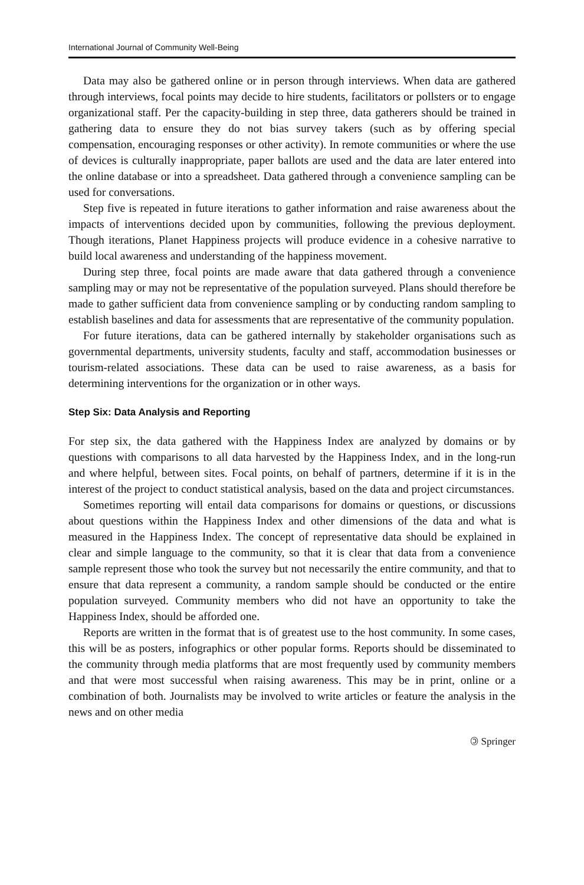International Journal of Community Well-Being
Data may also be gathered online or in person through interviews. When data are gathered through interviews, focal points may decide to hire students, facilitators or pollsters or to engage organizational staff. Per the capacity-building in step three, data gatherers should be trained in gathering data to ensure they do not bias survey takers (such as by offering special compensation, encouraging responses or other activity). In remote communities or where the use of devices is culturally inappropriate, paper ballots are used and the data are later entered into the online database or into a spreadsheet. Data gathered through a convenience sampling can be used for conversations.
Step five is repeated in future iterations to gather information and raise awareness about the impacts of interventions decided upon by communities, following the previous deployment. Though iterations, Planet Happiness projects will produce evidence in a cohesive narrative to build local awareness and understanding of the happiness movement.
During step three, focal points are made aware that data gathered through a convenience sampling may or may not be representative of the population surveyed. Plans should therefore be made to gather sufficient data from convenience sampling or by conducting random sampling to establish baselines and data for assessments that are representative of the community population.
For future iterations, data can be gathered internally by stakeholder organisations such as governmental departments, university students, faculty and staff, accommodation businesses or tourism-related associations. These data can be used to raise awareness, as a basis for determining interventions for the organization or in other ways.
Step Six: Data Analysis and Reporting
For step six, the data gathered with the Happiness Index are analyzed by domains or by questions with comparisons to all data harvested by the Happiness Index, and in the long-run and where helpful, between sites. Focal points, on behalf of partners, determine if it is in the interest of the project to conduct statistical analysis, based on the data and project circumstances.
Sometimes reporting will entail data comparisons for domains or questions, or discussions about questions within the Happiness Index and other dimensions of the data and what is measured in the Happiness Index. The concept of representative data should be explained in clear and simple language to the community, so that it is clear that data from a convenience sample represent those who took the survey but not necessarily the entire community, and that to ensure that data represent a community, a random sample should be conducted or the entire population surveyed. Community members who did not have an opportunity to take the Happiness Index, should be afforded one.
Reports are written in the format that is of greatest use to the host community. In some cases, this will be as posters, infographics or other popular forms. Reports should be disseminated to the community through media platforms that are most frequently used by community members and that were most successful when raising awareness. This may be in print, online or a combination of both. Journalists may be involved to write articles or feature the analysis in the news and on other media
🄯 Springer